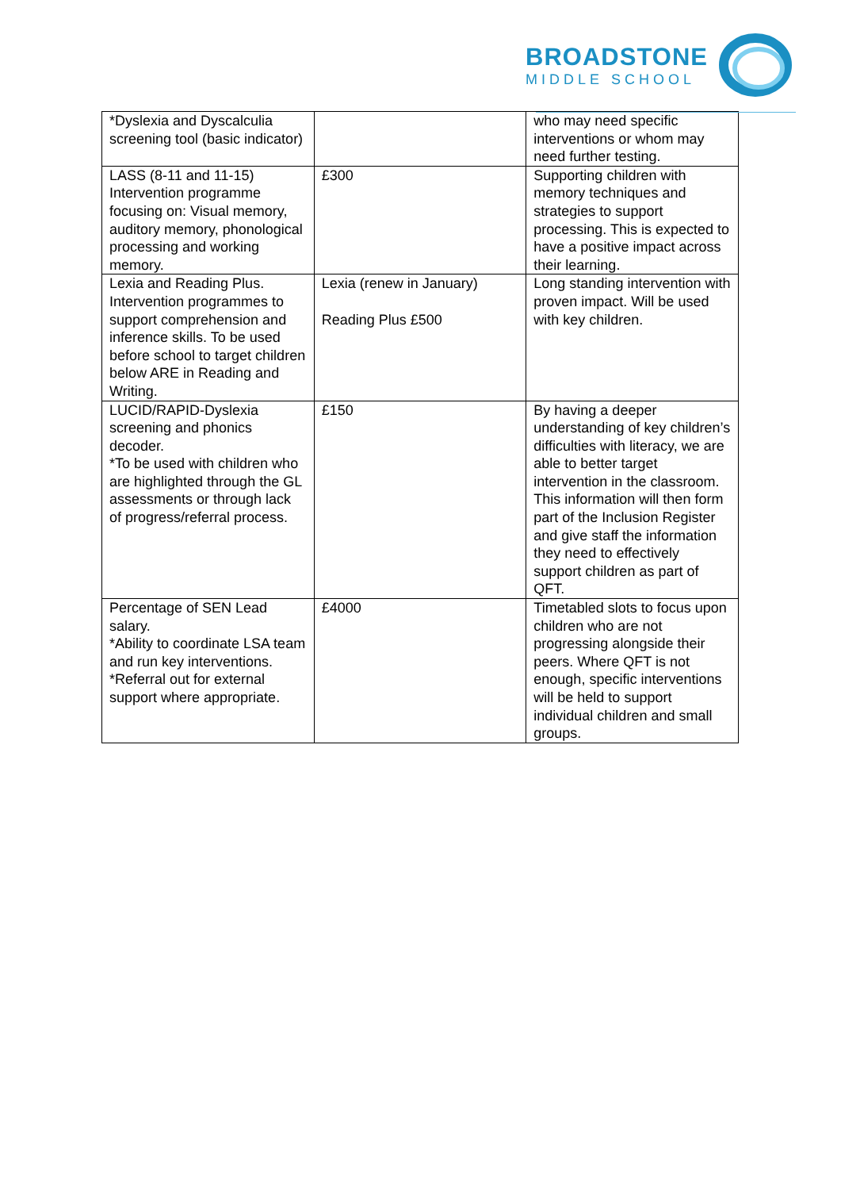BROADSTONE
MIDDLE SCHOOL
| *Dyslexia and Dyscalculia screening tool (basic indicator) | | who may need specific interventions or whom may need further testing. |
| LASS (8-11 and 11-15) Intervention programme focusing on: Visual memory, auditory memory, phonological processing and working memory. | £300 | Supporting children with memory techniques and strategies to support processing. This is expected to have a positive impact across their learning. |
| Lexia and Reading Plus. Intervention programmes to support comprehension and inference skills. To be used before school to target children below ARE in Reading and Writing. | Lexia (renew in January) Reading Plus £500 | Long standing intervention with proven impact. Will be used with key children. |
| LUCID/RAPID-Dyslexia screening and phonics decoder. *To be used with children who are highlighted through the GL assessments or through lack of progress/referral process. | £150 | By having a deeper understanding of key children’s difficulties with literacy, we are able to better target intervention in the classroom. This information will then form part of the Inclusion Register and give staff the information they need to effectively support children as part of QFT. |
| Percentage of SEN Lead salary. *Ability to coordinate LSA team and run key interventions. *Referral out for external support where appropriate. | £4000 | Timetabled slots to focus upon children who are not progressing alongside their peers. Where QFT is not enough, specific interventions will be held to support individual children and small groups. |